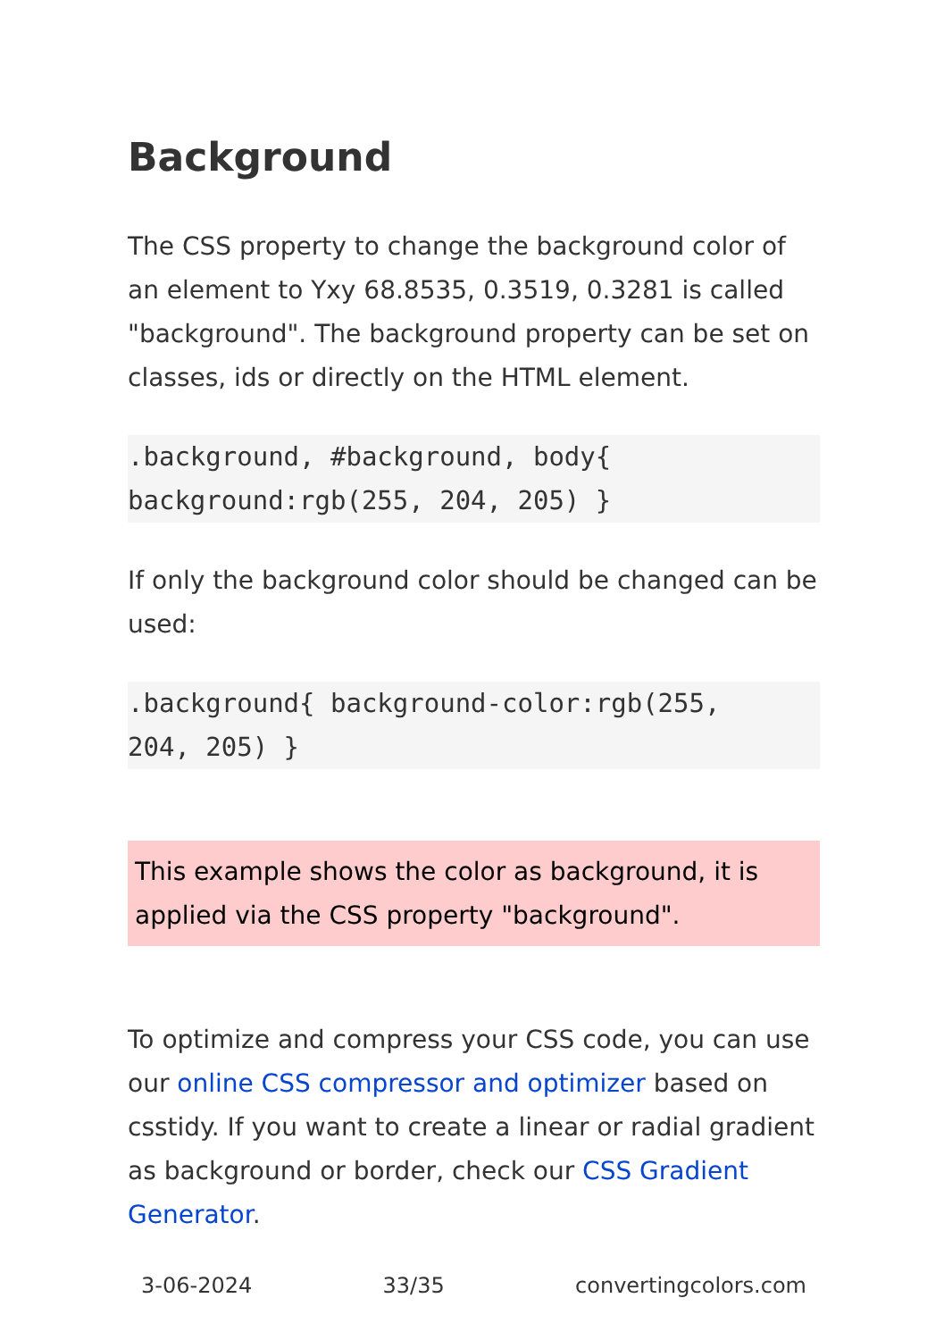Background
The CSS property to change the background color of an element to Yxy 68.8535, 0.3519, 0.3281 is called "background". The background property can be set on classes, ids or directly on the HTML element.
.background, #background, body{
background:rgb(255, 204, 205) }
If only the background color should be changed can be used:
.background{ background-color:rgb(255,
204, 205) }
This example shows the color as background, it is applied via the CSS property "background".
To optimize and compress your CSS code, you can use our online CSS compressor and optimizer based on csstidy. If you want to create a linear or radial gradient as background or border, check our CSS Gradient Generator.
3-06-2024 33/35 convertingcolors.com